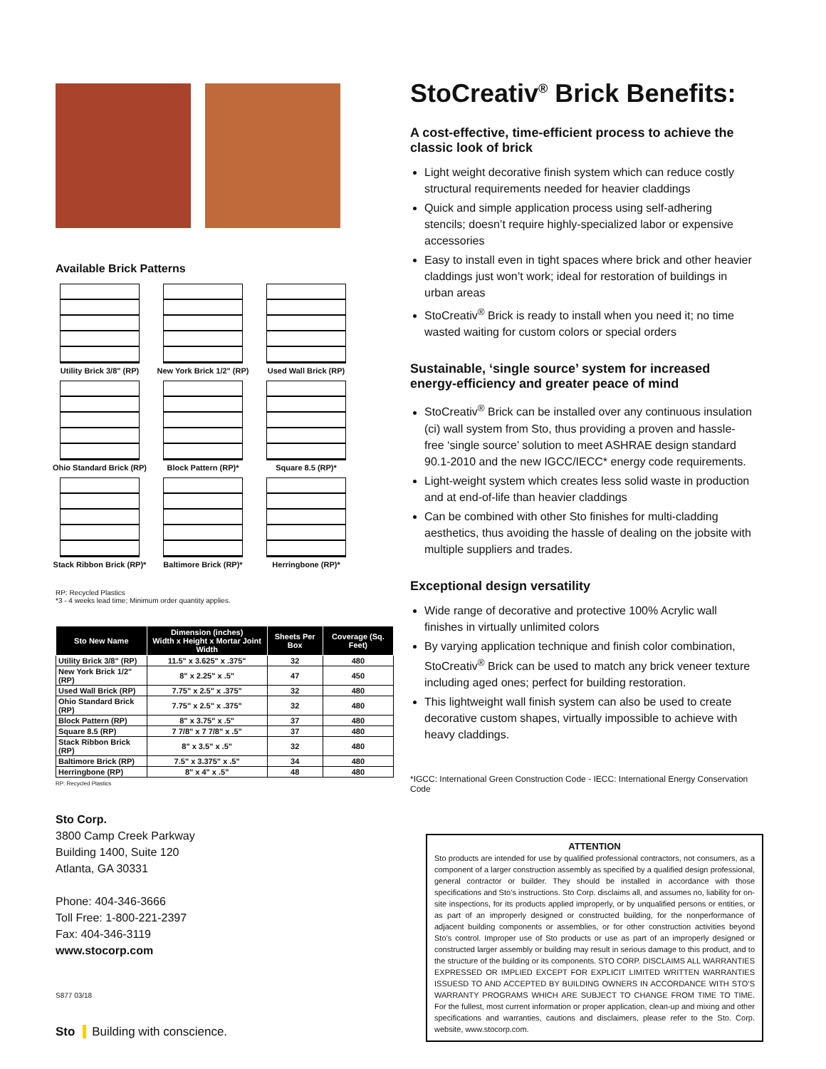Available Brick Patterns
Utility Brick 3/8" (RP)
New York Brick 1/2" (RP)
Used Wall Brick (RP)
Ohio Standard Brick (RP)
Block Pattern (RP)*
Square 8.5 (RP)*
Stack Ribbon Brick (RP)*
Baltimore Brick (RP)*
Herringbone (RP)*
RP: Recycled Plastics
*3 - 4 weeks lead time; Minimum order quantity applies.
| Sto New Name | Dimension (inches) Width x Height x Mortar Joint Width | Sheets Per Box | Coverage (Sq. Feet) |
| --- | --- | --- | --- |
| Utility Brick 3/8" (RP) | 11.5" x 3.625" x .375" | 32 | 480 |
| New York Brick 1/2" (RP) | 8" x 2.25" x .5" | 47 | 450 |
| Used Wall Brick (RP) | 7.75" x 2.5" x .375" | 32 | 480 |
| Ohio Standard Brick (RP) | 7.75" x 2.5" x .375" | 32 | 480 |
| Block Pattern (RP) | 8" x 3.75" x .5" | 37 | 480 |
| Square 8.5 (RP) | 7 7/8" x 7 7/8" x .5" | 37 | 480 |
| Stack Ribbon Brick (RP) | 8" x 3.5" x .5" | 32 | 480 |
| Baltimore Brick (RP) | 7.5" x 3.375" x .5" | 34 | 480 |
| Herringbone (RP) | 8" x 4" x .5" | 48 | 480 |
RP: Recycled Plastics
StoCreativ<sup>®</sup> Brick Benefits:
A cost-effective, time-efficient process to achieve the classic look of brick
Light weight decorative finish system which can reduce costly structural requirements needed for heavier claddings
Quick and simple application process using self-adhering stencils; doesn’t require highly-specialized labor or expensive accessories
Easy to install even in tight spaces where brick and other heavier claddings just won’t work; ideal for restoration of buildings in urban areas
StoCreativ<sup>®</sup> Brick is ready to install when you need it; no time wasted waiting for custom colors or special orders
Sustainable, ‘single source’ system for increased energy-efficiency and greater peace of mind
StoCreativ<sup>®</sup> Brick can be installed over any continuous insulation (ci) wall system from Sto, thus providing a proven and hassle-free ‘single source’ solution to meet ASHRAE design standard 90.1-2010 and the new IGCC/IECC* energy code requirements.
Light-weight system which creates less solid waste in production and at end-of-life than heavier claddings
Can be combined with other Sto finishes for multi-cladding aesthetics, thus avoiding the hassle of dealing on the jobsite with multiple suppliers and trades.
Exceptional design versatility
Wide range of decorative and protective 100% Acrylic wall finishes in virtually unlimited colors
By varying application technique and finish color combination, StoCreativ<sup>®</sup> Brick can be used to match any brick veneer texture including aged ones; perfect for building restoration.
This lightweight wall finish system can also be used to create decorative custom shapes, virtually impossible to achieve with heavy claddings.
*IGCC: International Green Construction Code - IECC: International Energy Conservation Code
Sto Corp.
3800 Camp Creek Parkway
Building 1400, Suite 120
Atlanta, GA 30331
Phone: 404-346-3666
Toll Free: 1-800-221-2397
Fax: 404-346-3119
www.stocorp.com
S877 03/18
Sto Building with conscience.
ATTENTION
Sto products are intended for use by qualified professional contractors, not consumers, as a component of a larger construction assembly as specified by a qualified design professional, general contractor or builder. They should be installed in accordance with those specifications and Sto’s instructions. Sto Corp. disclaims all, and assumes no, liability for on-site inspections, for its products applied improperly, or by unqualified persons or entities, or as part of an improperly designed or constructed building, for the nonperformance of adjacent building components or assemblies, or for other construction activities beyond Sto’s control. Improper use of Sto products or use as part of an improperly designed or constructed larger assembly or building may result in serious damage to this product, and to the structure of the building or its components. STO CORP. DISCLAIMS ALL WARRANTIES EXPRESSED OR IMPLIED EXCEPT FOR EXPLICIT LIMITED WRITTEN WARRANTIES ISSUESD TO AND ACCEPTED BY BUILDING OWNERS IN ACCORDANCE WITH STO’S WARRANTY PROGRAMS WHICH ARE SUBJECT TO CHANGE FROM TIME TO TIME. For the fullest, most current information or proper application, clean-up and mixing and other specifications and warranties, cautions and disclaimers, please refer to the Sto. Corp. website, www.stocorp.com.